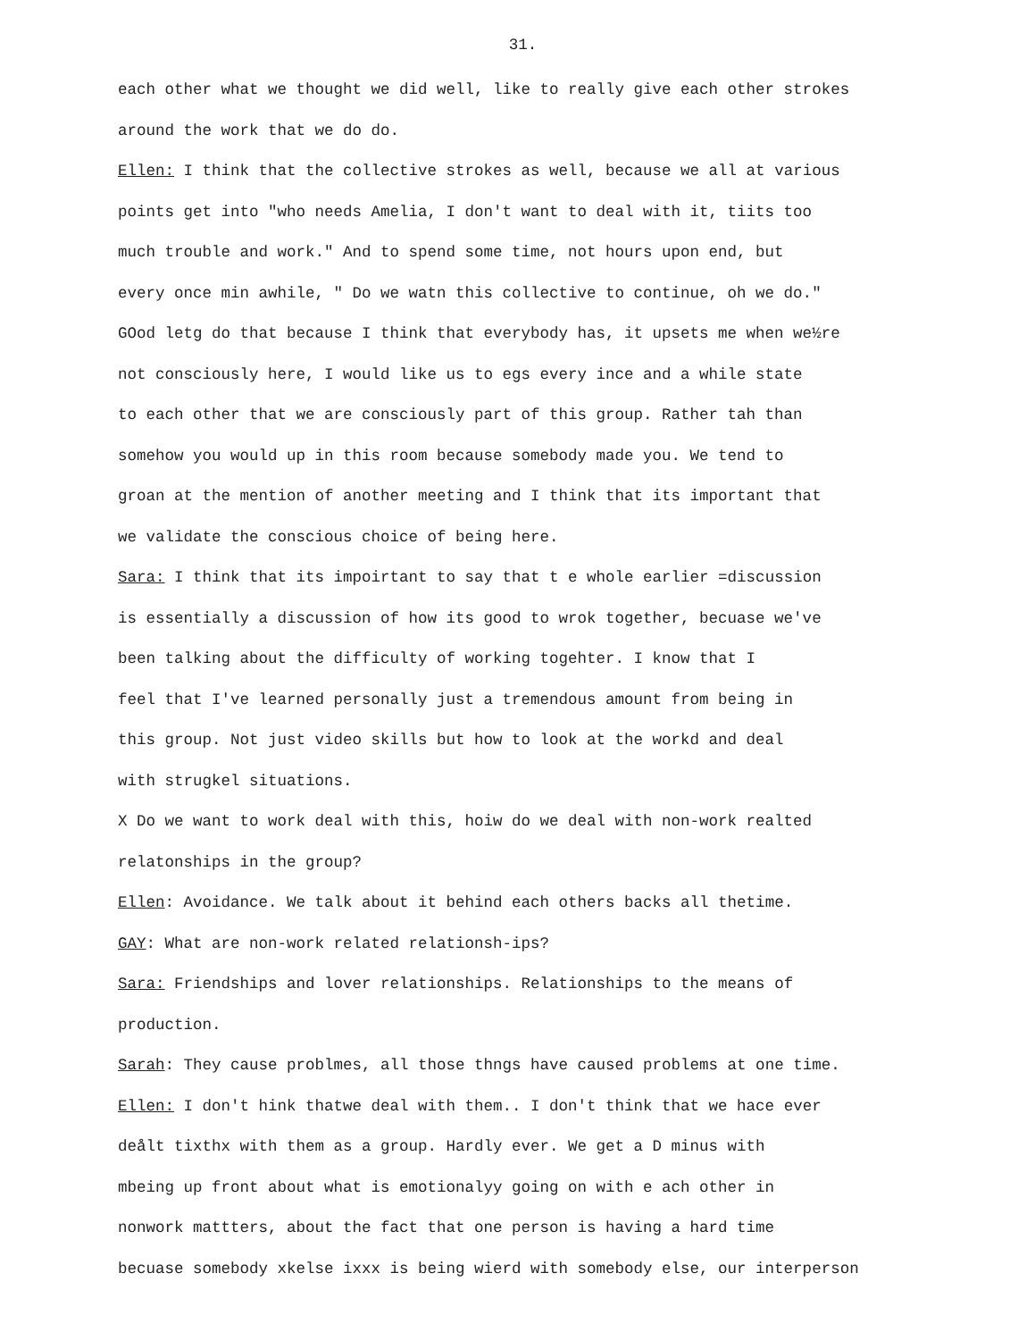31.
each other what we thought we did well, like to really give each other strokes
around the work that we do do.
Ellen: I think that the collective strokes as well, because we all at various
points get into "who needs Amelia, I don't want to deal with it, tiits too
much trouble and work." And to spend some time, not hours upon end, but
every once min awhile, " Do we watn this collective to continue, oh we do."
GOod letg do that because I think that everybody has, it upsets me when we½re
not consciously here, I would like us to egs every ince and a while state
to each other that we are consciously part of this group. Rather tah than
somehow you would up in this room because somebody made you. We tend to
groan at the mention of another meeting and I think that its important that
we validate the conscious choice of being here.
Sara: I think that its impoirtant to say that t e whole earlier =discussion
is essentially a discussion of how its good to wrok together, becuase we've
been talking about the difficulty of working togehter. I know that I
feel that I've learned personally just a tremendous amount from being in
this group. Not just video skills but how to look at the workd and deal
with strugkel situations.
X Do we want to work deal with this, hoiw do we deal with non-work realted
relatonships in the group?
Ellen: Avoidance. We talk about it behind each others backs all thetime.
GAY: What are non-work related relationsh-ips?
Sara: Friendships and lover relationships. Relationships to the means of
production.
Sarah: They cause problmes, all those thngs have caused problems at one time.
Ellen: I don't hink thatwe deal with them.. I don't think that we hace ever
deålt tixthx with them as a group. Hardly ever. We get a D minus with
mbeing up front about what is emotionalyy going on with e ach other in
nonwork mattters, about the fact that one person is having a hard time
becuase somebody xkelse ixxx is being wierd with somebody else, our interperson